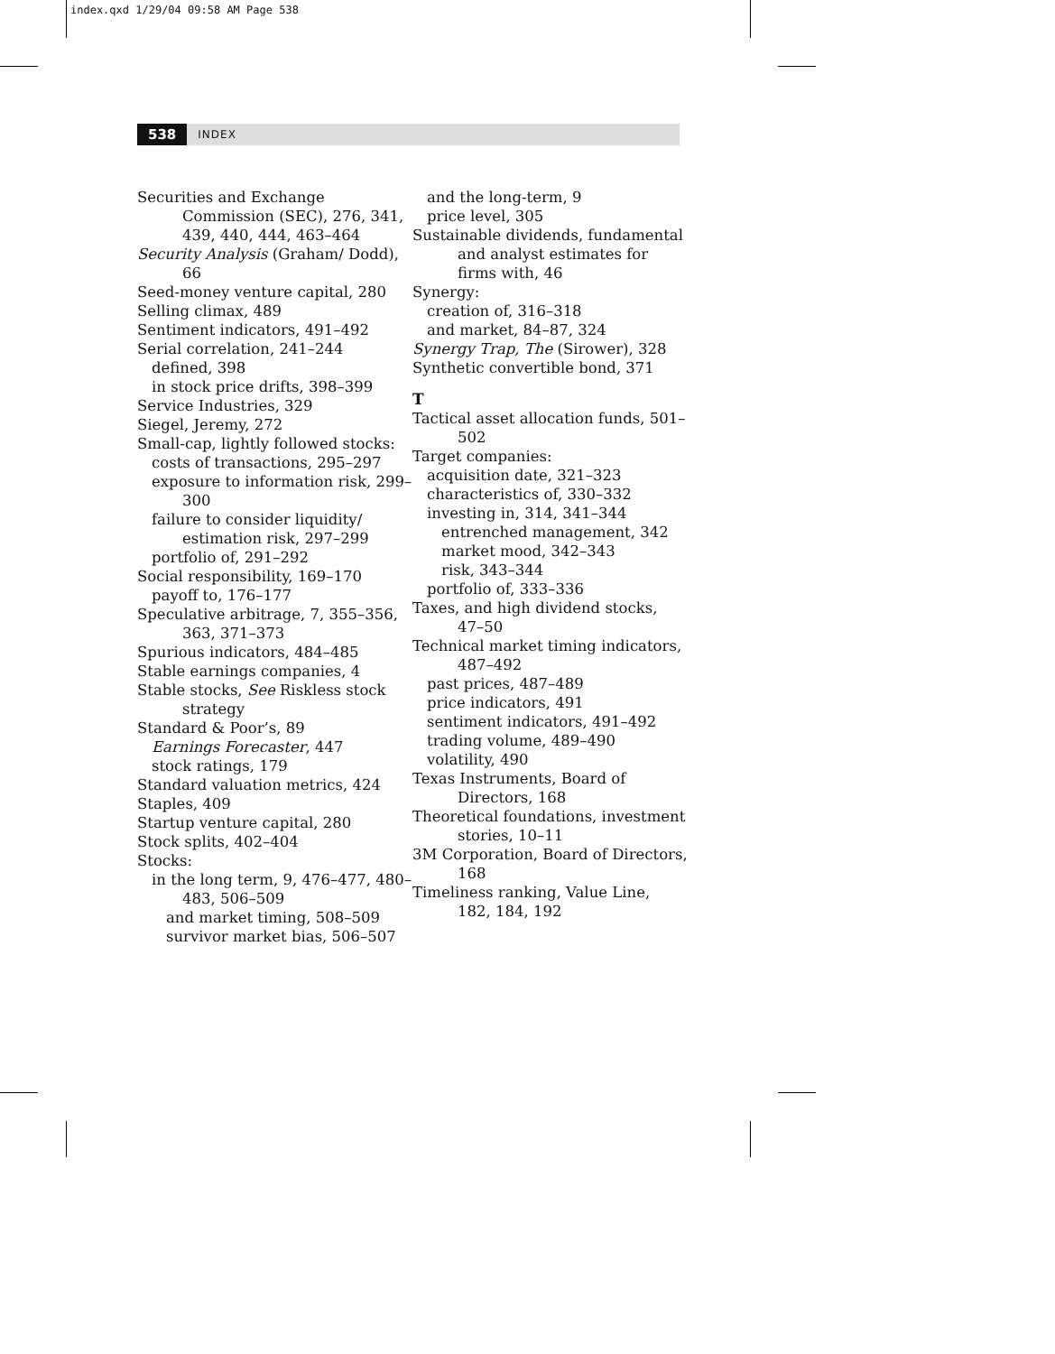index.qxd 1/29/04 09:58 AM Page 538
538 INDEX
Securities and Exchange Commission (SEC), 276, 341, 439, 440, 444, 463–464
Security Analysis (Graham/ Dodd), 66
Seed-money venture capital, 280
Selling climax, 489
Sentiment indicators, 491–492
Serial correlation, 241–244
defined, 398
in stock price drifts, 398–399
Service Industries, 329
Siegel, Jeremy, 272
Small-cap, lightly followed stocks:
costs of transactions, 295–297
exposure to information risk, 299–300
failure to consider liquidity/ estimation risk, 297–299
portfolio of, 291–292
Social responsibility, 169–170
payoff to, 176–177
Speculative arbitrage, 7, 355–356, 363, 371–373
Spurious indicators, 484–485
Stable earnings companies, 4
Stable stocks, See Riskless stock strategy
Standard & Poor’s, 89
Earnings Forecaster, 447
stock ratings, 179
Standard valuation metrics, 424
Staples, 409
Startup venture capital, 280
Stock splits, 402–404
Stocks:
in the long term, 9, 476–477, 480–483, 506–509
and market timing, 508–509
survivor market bias, 506–507
and the long-term, 9
price level, 305
Sustainable dividends, fundamental and analyst estimates for firms with, 46
Synergy:
creation of, 316–318
and market, 84–87, 324
Synergy Trap, The (Sirower), 328
Synthetic convertible bond, 371
T
Tactical asset allocation funds, 501–502
Target companies:
acquisition date, 321–323
characteristics of, 330–332
investing in, 314, 341–344
entrenched management, 342
market mood, 342–343
risk, 343–344
portfolio of, 333–336
Taxes, and high dividend stocks, 47–50
Technical market timing indicators, 487–492
past prices, 487–489
price indicators, 491
sentiment indicators, 491–492
trading volume, 489–490
volatility, 490
Texas Instruments, Board of Directors, 168
Theoretical foundations, investment stories, 10–11
3M Corporation, Board of Directors, 168
Timeliness ranking, Value Line, 182, 184, 192